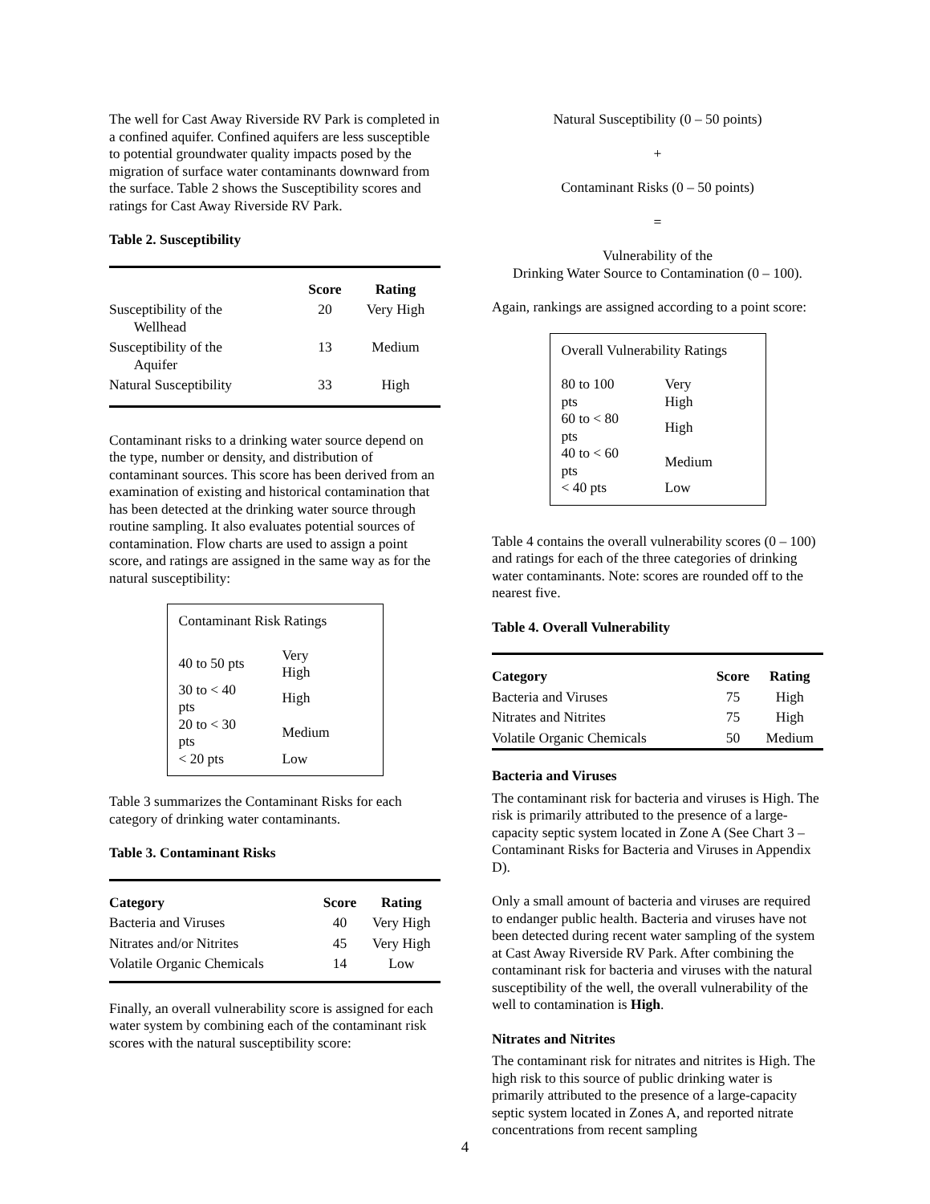The well for Cast Away Riverside RV Park is completed in a confined aquifer. Confined aquifers are less susceptible to potential groundwater quality impacts posed by the migration of surface water contaminants downward from the surface. Table 2 shows the Susceptibility scores and ratings for Cast Away Riverside RV Park.
Table 2. Susceptibility
| | Score | Rating |
| --- | --- | --- |
| Susceptibility of the Wellhead | 20 | Very High |
| Susceptibility of the Aquifer | 13 | Medium |
| Natural Susceptibility | 33 | High |
Contaminant risks to a drinking water source depend on the type, number or density, and distribution of contaminant sources. This score has been derived from an examination of existing and historical contamination that has been detected at the drinking water source through routine sampling. It also evaluates potential sources of contamination. Flow charts are used to assign a point score, and ratings are assigned in the same way as for the natural susceptibility:
Contaminant Risk Ratings
| 40 to 50 pts | Very High |
| 30 to < 40 pts | High |
| 20 to < 30 pts | Medium |
| < 20 pts | Low |
Table 3 summarizes the Contaminant Risks for each category of drinking water contaminants.
Table 3. Contaminant Risks
| Category | Score | Rating |
| --- | --- | --- |
| Bacteria and Viruses | 40 | Very High |
| Nitrates and/or Nitrites | 45 | Very High |
| Volatile Organic Chemicals | 14 | Low |
Finally, an overall vulnerability score is assigned for each water system by combining each of the contaminant risk scores with the natural susceptibility score:
Natural Susceptibility (0 – 50 points)
+
Contaminant Risks (0 – 50 points)
=
Vulnerability of the
Drinking Water Source to Contamination (0 – 100).
Again, rankings are assigned according to a point score:
Overall Vulnerability Ratings
| 80 to 100 pts | Very High |
| 60 to < 80 pts | High |
| 40 to < 60 pts | Medium |
| < 40 pts | Low |
Table 4 contains the overall vulnerability scores (0 – 100) and ratings for each of the three categories of drinking water contaminants. Note: scores are rounded off to the nearest five.
Table 4. Overall Vulnerability
| Category | Score | Rating |
| --- | --- | --- |
| Bacteria and Viruses | 75 | High |
| Nitrates and Nitrites | 75 | High |
| Volatile Organic Chemicals | 50 | Medium |
Bacteria and Viruses
The contaminant risk for bacteria and viruses is High. The risk is primarily attributed to the presence of a large-capacity septic system located in Zone A (See Chart 3 – Contaminant Risks for Bacteria and Viruses in Appendix D).
Only a small amount of bacteria and viruses are required to endanger public health. Bacteria and viruses have not been detected during recent water sampling of the system at Cast Away Riverside RV Park. After combining the contaminant risk for bacteria and viruses with the natural susceptibility of the well, the overall vulnerability of the well to contamination is High.
Nitrates and Nitrites
The contaminant risk for nitrates and nitrites is High. The high risk to this source of public drinking water is primarily attributed to the presence of a large-capacity septic system located in Zones A, and reported nitrate concentrations from recent sampling
4